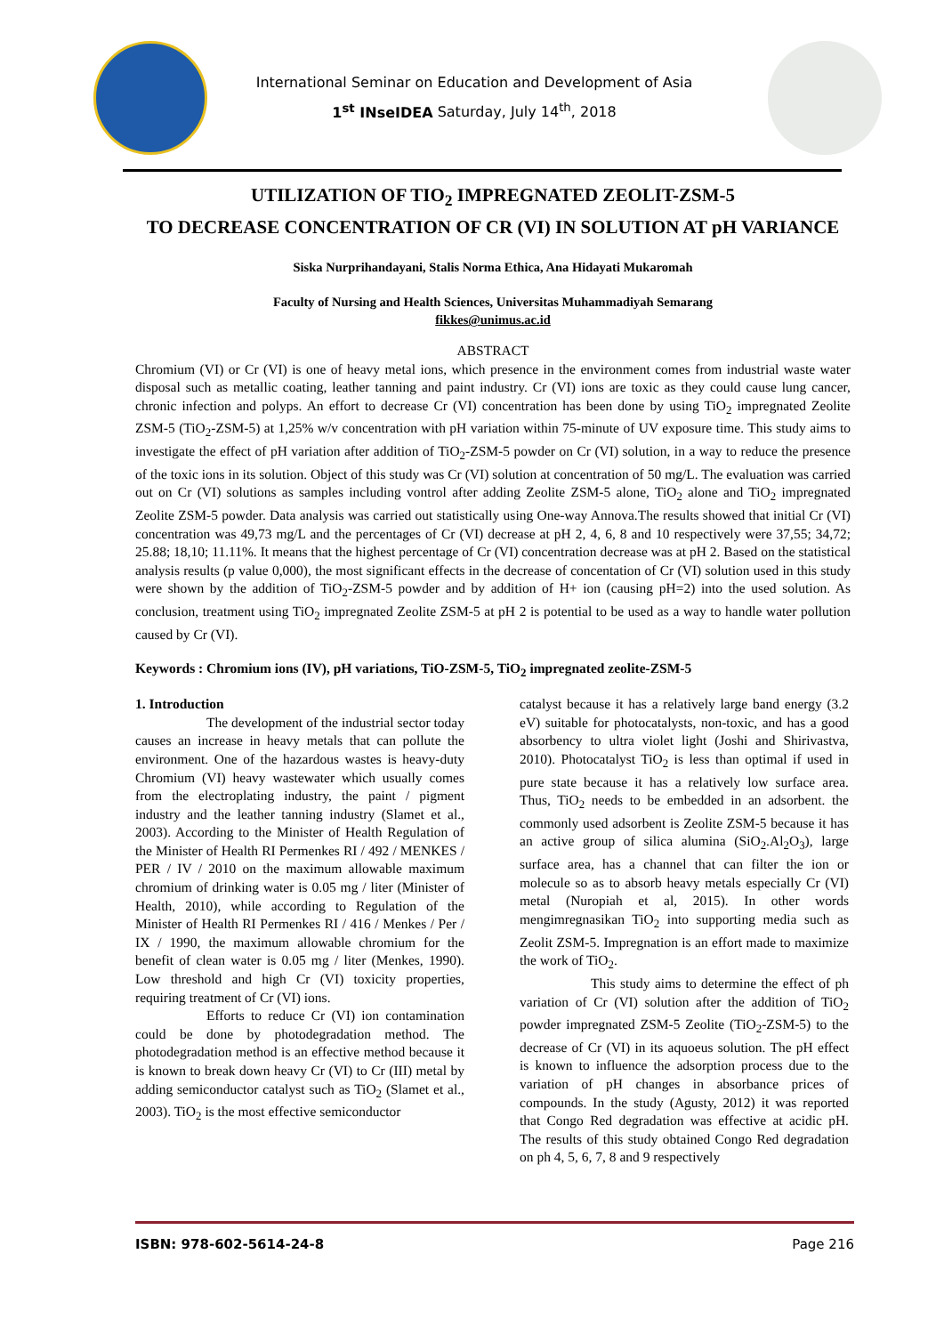International Seminar on Education and Development of Asia
1<sup>st</sup> INseIDEA Saturday, July 14<sup>th</sup>, 2018
UTILIZATION OF TIO<sub>2</sub> IMPREGNATED ZEOLIT-ZSM-5
TO DECREASE CONCENTRATION OF CR (VI) IN SOLUTION AT pH VARIANCE
Siska Nurprihandayani, Stalis Norma Ethica, Ana Hidayati Mukaromah
Faculty of Nursing and Health Sciences, Universitas Muhammadiyah Semarang
fikkes@unimus.ac.id
ABSTRACT
Chromium (VI) or Cr (VI) is one of heavy metal ions, which presence in the environment comes from industrial waste water disposal such as metallic coating, leather tanning and paint industry. Cr (VI) ions are toxic as they could cause lung cancer, chronic infection and polyps. An effort to decrease Cr (VI) concentration has been done by using TiO<sub>2</sub> impregnated Zeolite ZSM-5 (TiO<sub>2</sub>-ZSM-5) at 1,25% w/v concentration with pH variation within 75-minute of UV exposure time. This study aims to investigate the effect of pH variation after addition of TiO<sub>2</sub>-ZSM-5 powder on Cr (VI) solution, in a way to reduce the presence of the toxic ions in its solution. Object of this study was Cr (VI) solution at concentration of 50 mg/L. The evaluation was carried out on Cr (VI) solutions as samples including vontrol after adding Zeolite ZSM-5 alone, TiO<sub>2</sub> alone and TiO<sub>2</sub> impregnated Zeolite ZSM-5 powder. Data analysis was carried out statistically using One-way Annova.The results showed that initial Cr (VI) concentration was 49,73 mg/L and the percentages of Cr (VI) decrease at pH 2, 4, 6, 8 and 10 respectively were 37,55; 34,72; 25.88; 18,10; 11.11%. It means that the highest percentage of Cr (VI) concentration decrease was at pH 2. Based on the statistical analysis results (p value 0,000), the most significant effects in the decrease of concentation of Cr (VI) solution used in this study were shown by the addition of TiO<sub>2</sub>-ZSM-5 powder and by addition of H+ ion (causing pH=2) into the used solution. As conclusion, treatment using TiO<sub>2</sub> impregnated Zeolite ZSM-5 at pH 2 is potential to be used as a way to handle water pollution caused by Cr (VI).
Keywords : Chromium ions (IV), pH variations, TiO-ZSM-5, TiO<sub>2</sub> impregnated zeolite-ZSM-5
1. Introduction
The development of the industrial sector today causes an increase in heavy metals that can pollute the environment. One of the hazardous wastes is heavy-duty Chromium (VI) heavy wastewater which usually comes from the electroplating industry, the paint / pigment industry and the leather tanning industry (Slamet et al., 2003). According to the Minister of Health Regulation of the Minister of Health RI Permenkes RI / 492 / MENKES / PER / IV / 2010 on the maximum allowable maximum chromium of drinking water is 0.05 mg / liter (Minister of Health, 2010), while according to Regulation of the Minister of Health RI Permenkes RI / 416 / Menkes / Per / IX / 1990, the maximum allowable chromium for the benefit of clean water is 0.05 mg / liter (Menkes, 1990). Low threshold and high Cr (VI) toxicity properties, requiring treatment of Cr (VI) ions.
Efforts to reduce Cr (VI) ion contamination could be done by photodegradation method. The photodegradation method is an effective method because it is known to break down heavy Cr (VI) to Cr (III) metal by adding semiconductor catalyst such as TiO<sub>2</sub> (Slamet et al., 2003). TiO<sub>2</sub> is the most effective semiconductor
catalyst because it has a relatively large band energy (3.2 eV) suitable for photocatalysts, non-toxic, and has a good absorbency to ultra violet light (Joshi and Shirivastva, 2010). Photocatalyst TiO<sub>2</sub> is less than optimal if used in pure state because it has a relatively low surface area. Thus, TiO<sub>2</sub> needs to be embedded in an adsorbent. the commonly used adsorbent is Zeolite ZSM-5 because it has an active group of silica alumina (SiO<sub>2</sub>.Al<sub>2</sub>O<sub>3</sub>), large surface area, has a channel that can filter the ion or molecule so as to absorb heavy metals especially Cr (VI) metal (Nuropiah et al, 2015). In other words mengimregnasikan TiO<sub>2</sub> into supporting media such as Zeolit ZSM-5. Impregnation is an effort made to maximize the work of TiO<sub>2</sub>.
This study aims to determine the effect of ph variation of Cr (VI) solution after the addition of TiO<sub>2</sub> powder impregnated ZSM-5 Zeolite (TiO<sub>2</sub>-ZSM-5) to the decrease of Cr (VI) in its aquoeus solution. The pH effect is known to influence the adsorption process due to the variation of pH changes in absorbance prices of compounds. In the study (Agusty, 2012) it was reported that Congo Red degradation was effective at acidic pH. The results of this study obtained Congo Red degradation on ph 4, 5, 6, 7, 8 and 9 respectively
ISBN: 978-602-5614-24-8 Page 216